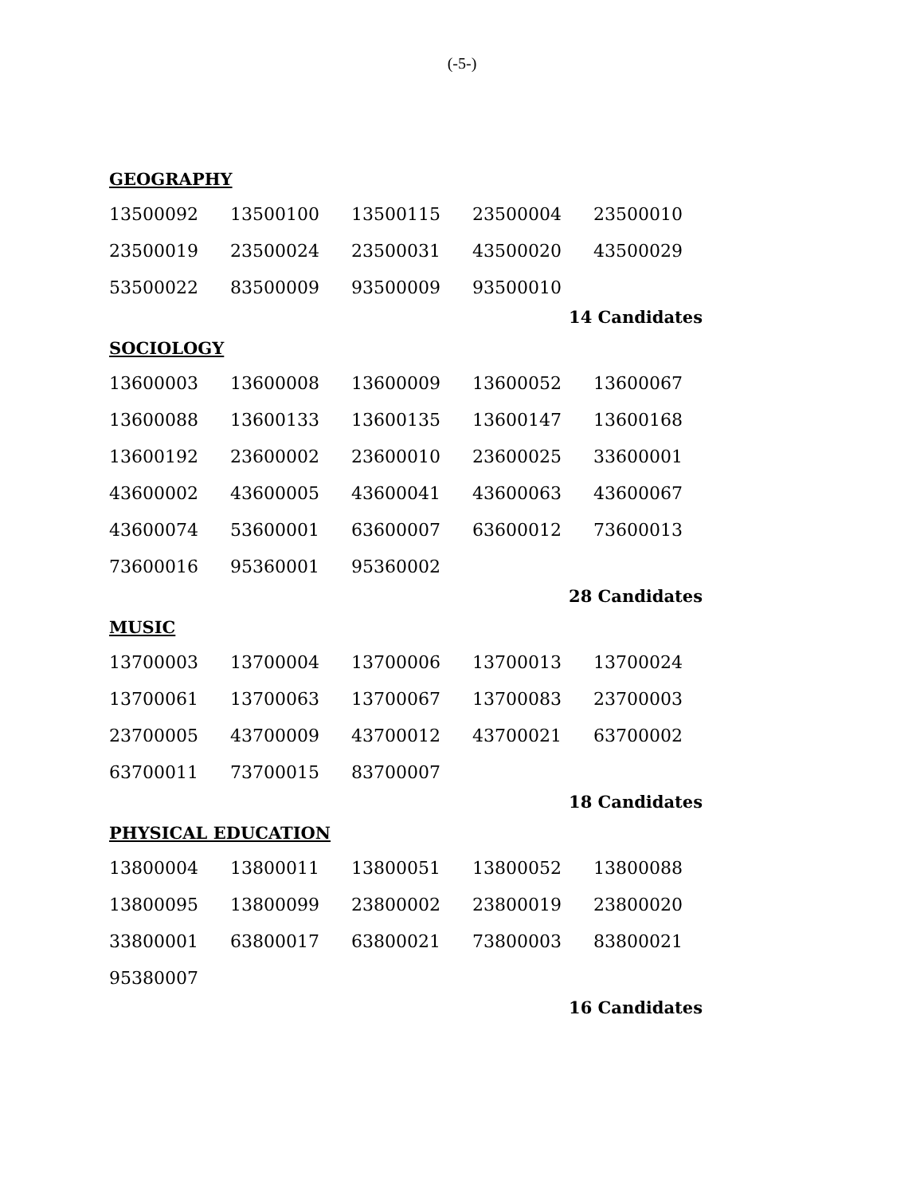(-5-)
GEOGRAPHY
| 13500092 | 13500100 | 13500115 | 23500004 | 23500010 |
| 23500019 | 23500024 | 23500031 | 43500020 | 43500029 |
| 53500022 | 83500009 | 93500009 | 93500010 | |
14 Candidates
SOCIOLOGY
| 13600003 | 13600008 | 13600009 | 13600052 | 13600067 |
| 13600088 | 13600133 | 13600135 | 13600147 | 13600168 |
| 13600192 | 23600002 | 23600010 | 23600025 | 33600001 |
| 43600002 | 43600005 | 43600041 | 43600063 | 43600067 |
| 43600074 | 53600001 | 63600007 | 63600012 | 73600013 |
| 73600016 | 95360001 | 95360002 | | |
28 Candidates
MUSIC
| 13700003 | 13700004 | 13700006 | 13700013 | 13700024 |
| 13700061 | 13700063 | 13700067 | 13700083 | 23700003 |
| 23700005 | 43700009 | 43700012 | 43700021 | 63700002 |
| 63700011 | 73700015 | 83700007 | | |
18 Candidates
PHYSICAL EDUCATION
| 13800004 | 13800011 | 13800051 | 13800052 | 13800088 |
| 13800095 | 13800099 | 23800002 | 23800019 | 23800020 |
| 33800001 | 63800017 | 63800021 | 73800003 | 83800021 |
| 95380007 | | | | |
16 Candidates